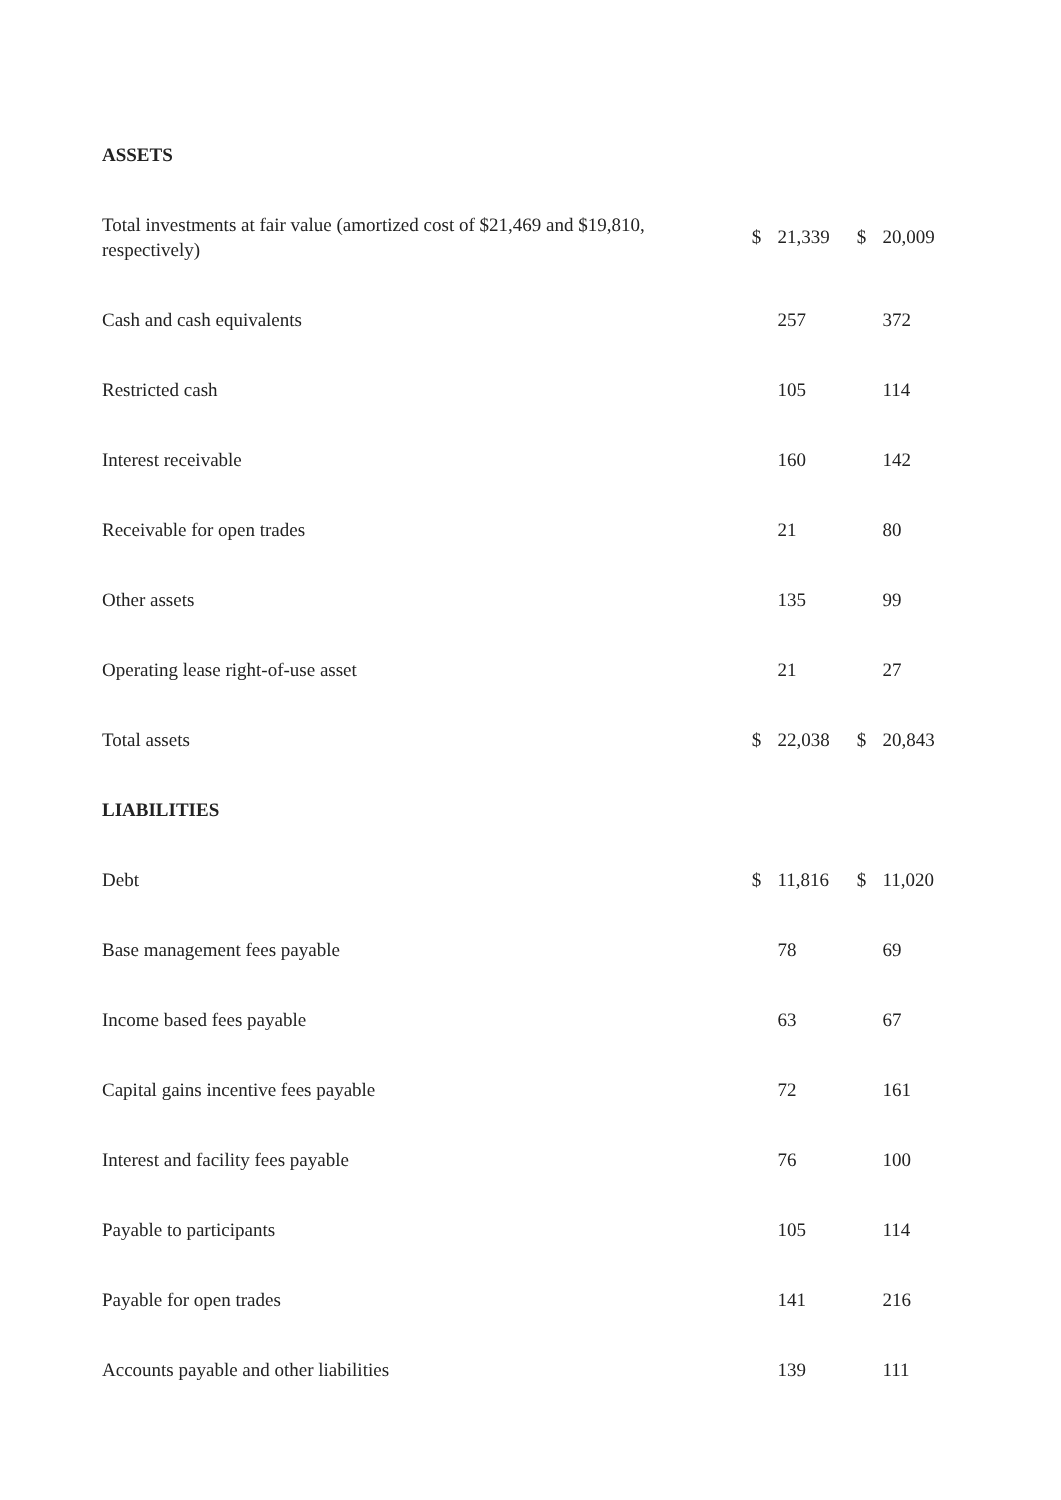| ASSETS | | | | |
| Total investments at fair value (amortized cost of $21,469 and $19,810, respectively) | $ | 21,339 | $ | 20,009 |
| Cash and cash equivalents | | 257 | | 372 |
| Restricted cash | | 105 | | 114 |
| Interest receivable | | 160 | | 142 |
| Receivable for open trades | | 21 | | 80 |
| Other assets | | 135 | | 99 |
| Operating lease right-of-use asset | | 21 | | 27 |
| Total assets | $ | 22,038 | $ | 20,843 |
| LIABILITIES | | | | |
| Debt | $ | 11,816 | $ | 11,020 |
| Base management fees payable | | 78 | | 69 |
| Income based fees payable | | 63 | | 67 |
| Capital gains incentive fees payable | | 72 | | 161 |
| Interest and facility fees payable | | 76 | | 100 |
| Payable to participants | | 105 | | 114 |
| Payable for open trades | | 141 | | 216 |
| Accounts payable and other liabilities | | 139 | | 111 |